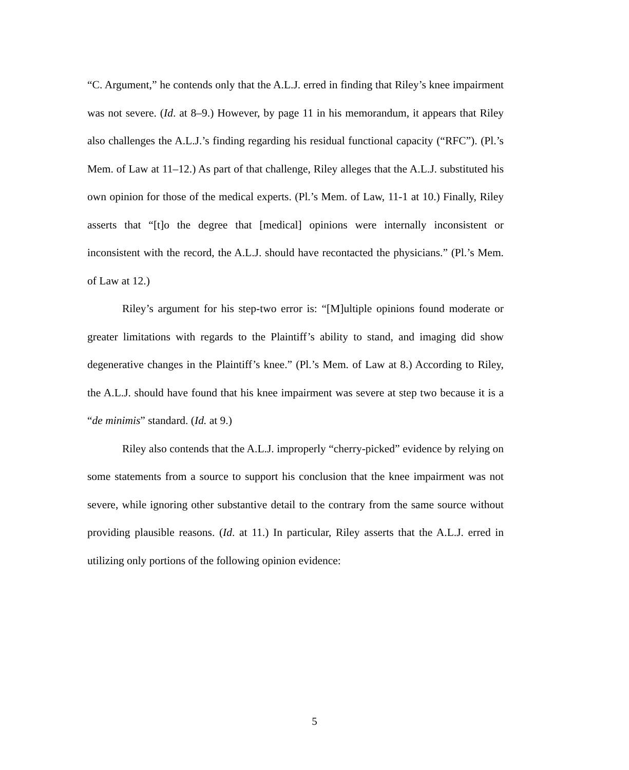“C. Argument,” he contends only that the A.L.J. erred in finding that Riley’s knee impairment was not severe. (Id. at 8–9.) However, by page 11 in his memorandum, it appears that Riley also challenges the A.L.J.’s finding regarding his residual functional capacity (“RFC”). (Pl.’s Mem. of Law at 11–12.) As part of that challenge, Riley alleges that the A.L.J. substituted his own opinion for those of the medical experts. (Pl.’s Mem. of Law, 11-1 at 10.) Finally, Riley asserts that “[t]o the degree that [medical] opinions were internally inconsistent or inconsistent with the record, the A.L.J. should have recontacted the physicians.” (Pl.’s Mem. of Law at 12.)
Riley’s argument for his step-two error is: “[M]ultiple opinions found moderate or greater limitations with regards to the Plaintiff’s ability to stand, and imaging did show degenerative changes in the Plaintiff’s knee.” (Pl.’s Mem. of Law at 8.) According to Riley, the A.L.J. should have found that his knee impairment was severe at step two because it is a “de minimis” standard. (Id. at 9.)
Riley also contends that the A.L.J. improperly “cherry-picked” evidence by relying on some statements from a source to support his conclusion that the knee impairment was not severe, while ignoring other substantive detail to the contrary from the same source without providing plausible reasons. (Id. at 11.) In particular, Riley asserts that the A.L.J. erred in utilizing only portions of the following opinion evidence:
5